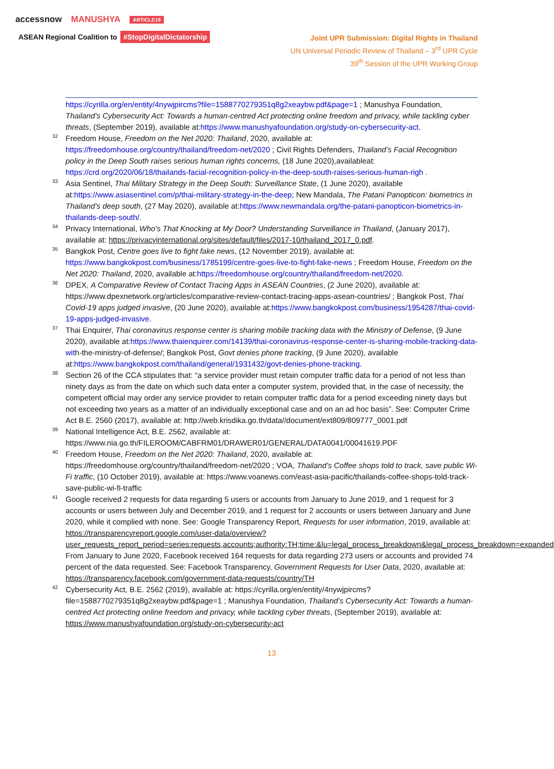accessnow MANUSHYA ARTICLE19
ASEAN Regional Coalition to #StopDigitalDictatorship
Joint UPR Submission: Digital Rights in Thailand
UN Universal Periodic Review of Thailand – 3<sup>rd</sup> UPR Cycle
39<sup>th</sup> Session of the UPR Working Group
https://cyrilla.org/en/entity/4nywjpircms?file=1588770279351q8g2xeaybw.pdf&page=1 ; Manushya Foundation, Thailand’s Cybersecurity Act: Towards a human-centred Act protecting online freedom and privacy, while tackling cyber threats, (September 2019), available at:https://www.manushyafoundation.org/study-on-cybersecurity-act.
<sup>32</sup> Freedom House, Freedom on the Net 2020: Thailand, 2020, available at: https://freedomhouse.org/country/thailand/freedom-net/2020 ; Civil Rights Defenders, Thailand’s Facial Recognition policy in the Deep South raises serious human rights concerns, (18 June 2020),availableat: https://crd.org/2020/06/18/thailands-facial-recognition-policy-in-the-deep-south-raises-serious-human-righ .
<sup>33</sup> Asia Sentinel, Thai Military Strategy in the Deep South: Surveillance State, (1 June 2020), available at:https://www.asiasentinel.com/p/thai-military-strategy-in-the-deep; New Mandala, The Patani Panopticon: biometrics in Thailand’s deep south, (27 May 2020), available at:https://www.newmandala.org/the-patani-panopticon-biometrics-in-thailands-deep-south/.
<sup>34</sup> Privacy International, Who’s That Knocking at My Door? Understanding Surveillance in Thailand, (January 2017), available at: https://privacyinternational.org/sites/default/files/2017-10/thailand_2017_0.pdf.
<sup>35</sup> Bangkok Post, Centre goes live to fight fake news, (12 November 2019), available at: https://www.bangkokpost.com/business/1785199/centre-goes-live-to-fight-fake-news ; Freedom House, Freedom on the Net 2020: Thailand, 2020, available at:https://freedomhouse.org/country/thailand/freedom-net/2020.
<sup>36</sup> DPEX, A Comparative Review of Contact Tracing Apps in ASEAN Countries, (2 June 2020), available at: https://www.dpexnetwork.org/articles/comparative-review-contact-tracing-apps-asean-countries/ ; Bangkok Post, Thai Covid-19 apps judged invasive, (20 June 2020), available at:https://www.bangkokpost.com/business/1954287/thai-covid-19-apps-judged-invasive.
<sup>37</sup> Thai Enquirer, Thai coronavirus response center is sharing mobile tracking data with the Ministry of Defense, (9 June 2020), available at:https://www.thaienquirer.com/14139/thai-coronavirus-response-center-is-sharing-mobile-tracking-data-with-the-ministry-of-defense/; Bangkok Post, Govt denies phone tracking, (9 June 2020), available at:https://www.bangkokpost.com/thailand/general/1931432/govt-denies-phone-tracking.
<sup>38</sup> Section 26 of the CCA stipulates that: “a service provider must retain computer traffic data for a period of not less than ninety days as from the date on which such data enter a computer system, provided that, in the case of necessity, the competent official may order any service provider to retain computer traffic data for a period exceeding ninety days but not exceeding two years as a matter of an individually exceptional case and on an ad hoc basis”. See: Computer Crime Act B.E. 2560 (2017), available at: http://web.krisdika.go.th/data//document/ext809/809777_0001.pdf
<sup>39</sup> National Intelligence Act, B.E. 2562, available at: https://www.nia.go.th/FILEROOM/CABFRM01/DRAWER01/GENERAL/DATA0041/00041619.PDF
<sup>40</sup> Freedom House, Freedom on the Net 2020: Thailand, 2020, available at: https://freedomhouse.org/country/thailand/freedom-net/2020 ; VOA, Thailand’s Coffee shops told to track, save public Wi-Fi traffic, (10 October 2019), available at: https://www.voanews.com/east-asia-pacific/thailands-coffee-shops-told-track-save-public-wi-fi-traffic
<sup>41</sup> Google received 2 requests for data regarding 5 users or accounts from January to June 2019, and 1 request for 3 accounts or users between July and December 2019, and 1 request for 2 accounts or users between January and June 2020, while it complied with none. See: Google Transparency Report, Requests for user information, 2019, available at: https://transparencyreport.google.com/user-data/overview?user_requests_report_period=series:requests,accounts;authority:TH;time:&lu=legal_process_breakdown&legal_process_breakdown=expanded
From January to June 2020, Facebook received 164 requests for data regarding 273 users or accounts and provided 74 percent of the data requested. See: Facebook Transparency, Government Requests for User Data, 2020, available at: https://transparency.facebook.com/government-data-requests/country/TH
<sup>42</sup> Cybersecurity Act, B.E. 2562 (2019), available at: https://cyrilla.org/en/entity/4nywjpircms?file=1588770279351q8g2xeaybw.pdf&page=1 ; Manushya Foundation, Thailand’s Cybersecurity Act: Towards a human-centred Act protecting online freedom and privacy, while tackling cyber threats, (September 2019), available at: https://www.manushyafoundation.org/study-on-cybersecurity-act
13